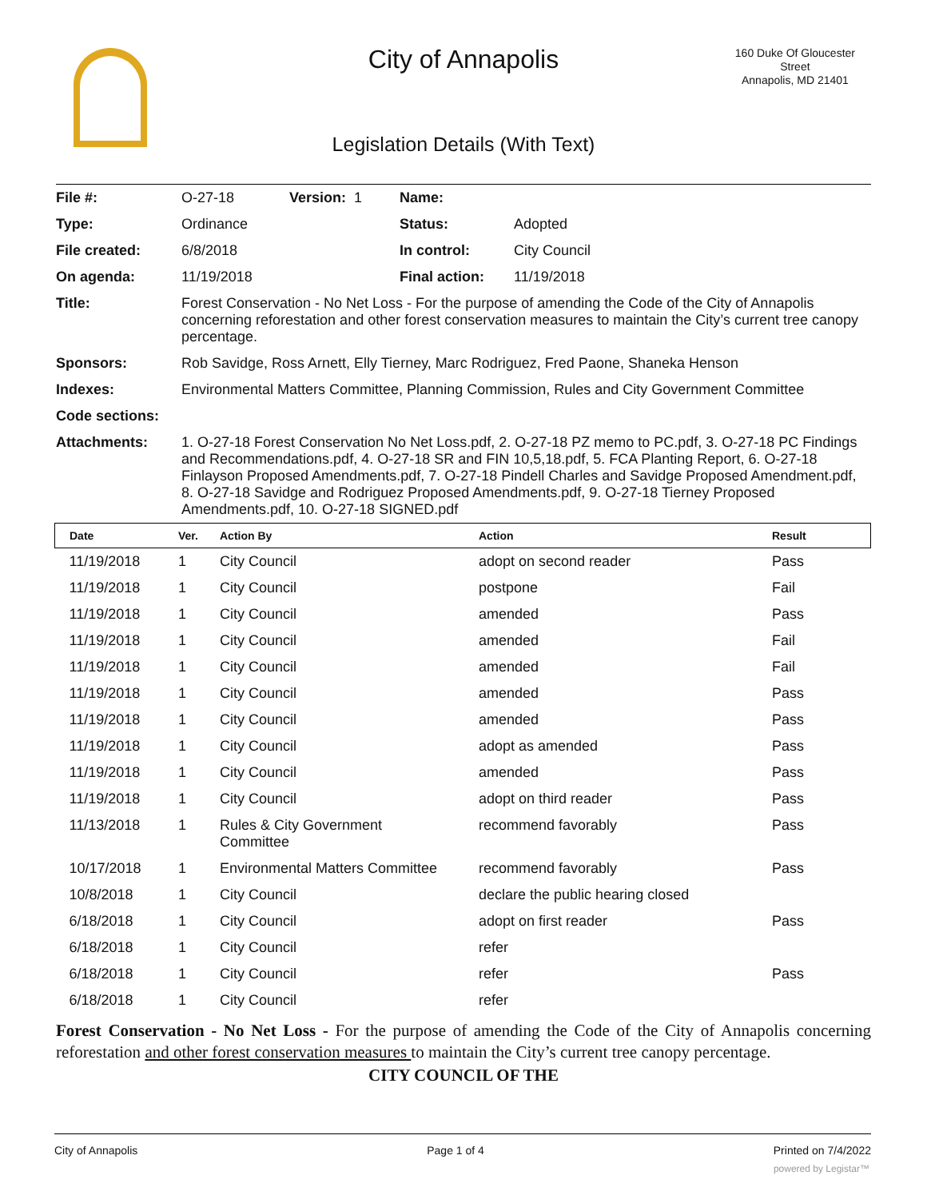City of Annapolis
160 Duke Of Gloucester
Street
Annapolis, MD 21401
Legislation Details (With Text)
| File #: | O-27-18 | Version: 1 | Name: | |
| Type: | Ordinance | | Status: | Adopted |
| File created: | 6/8/2018 | | In control: | City Council |
| On agenda: | 11/19/2018 | | Final action: | 11/19/2018 |
| Title: | Forest Conservation - No Net Loss - For the purpose of amending the Code of the City of Annapolis concerning reforestation and other forest conservation measures to maintain the City’s current tree canopy percentage. | | | |
| Sponsors: | Rob Savidge, Ross Arnett, Elly Tierney, Marc Rodriguez, Fred Paone, Shaneka Henson | | | |
| Indexes: | Environmental Matters Committee, Planning Commission, Rules and City Government Committee | | | |
| Code sections: | | | | |
| Attachments: | 1. O-27-18 Forest Conservation No Net Loss.pdf, 2. O-27-18 PZ memo to PC.pdf, 3. O-27-18 PC Findings and Recommendations.pdf, 4. O-27-18 SR and FIN 10,5,18.pdf, 5. FCA Planting Report, 6. O-27-18 Finlayson Proposed Amendments.pdf, 7. O-27-18 Pindell Charles and Savidge Proposed Amendment.pdf, 8. O-27-18 Savidge and Rodriguez Proposed Amendments.pdf, 9. O-27-18 Tierney Proposed Amendments.pdf, 10. O-27-18 SIGNED.pdf | | | |
| Date | Ver. | Action By | Action | Result |
| --- | --- | --- | --- | --- |
| 11/19/2018 | 1 | City Council | adopt on second reader | Pass |
| 11/19/2018 | 1 | City Council | postpone | Fail |
| 11/19/2018 | 1 | City Council | amended | Pass |
| 11/19/2018 | 1 | City Council | amended | Fail |
| 11/19/2018 | 1 | City Council | amended | Fail |
| 11/19/2018 | 1 | City Council | amended | Pass |
| 11/19/2018 | 1 | City Council | amended | Pass |
| 11/19/2018 | 1 | City Council | adopt as amended | Pass |
| 11/19/2018 | 1 | City Council | amended | Pass |
| 11/19/2018 | 1 | City Council | adopt on third reader | Pass |
| 11/13/2018 | 1 | Rules & City Government Committee | recommend favorably | Pass |
| 10/17/2018 | 1 | Environmental Matters Committee | recommend favorably | Pass |
| 10/8/2018 | 1 | City Council | declare the public hearing closed | |
| 6/18/2018 | 1 | City Council | adopt on first reader | Pass |
| 6/18/2018 | 1 | City Council | refer | |
| 6/18/2018 | 1 | City Council | refer | Pass |
| 6/18/2018 | 1 | City Council | refer | |
Forest Conservation - No Net Loss - For the purpose of amending the Code of the City of Annapolis concerning reforestation and other forest conservation measures to maintain the City’s current tree canopy percentage.
CITY COUNCIL OF THE
City of Annapolis Page 1 of 4 Printed on 7/4/2022
powered by Legistar™